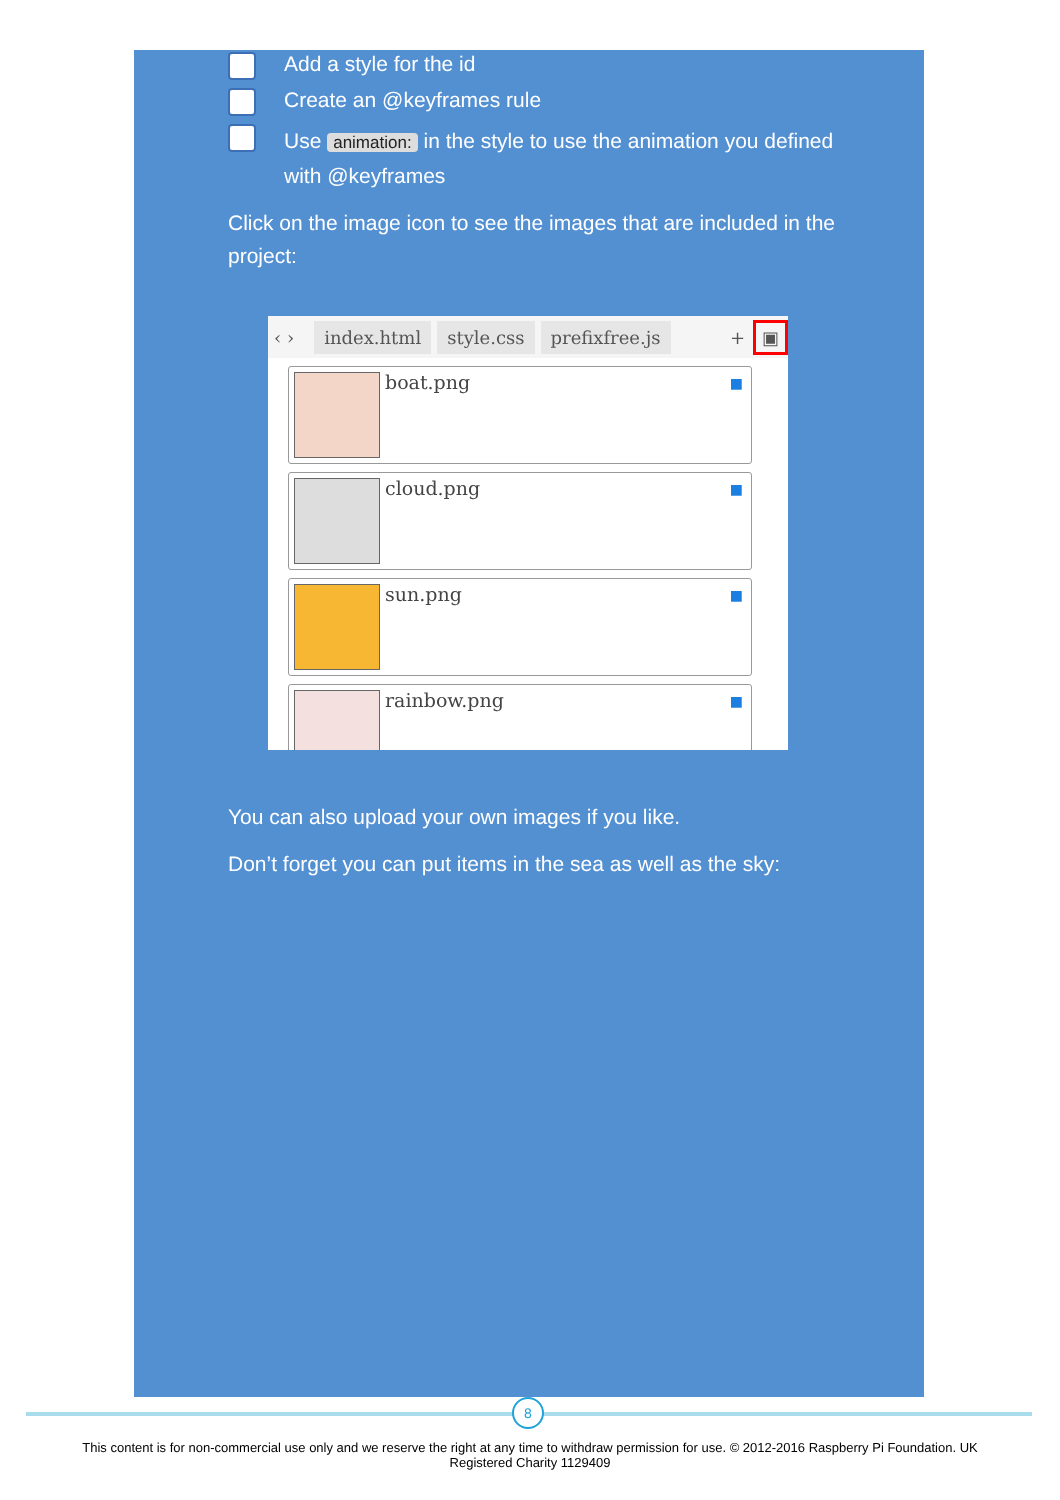Add a style for the id
Create an @keyframes rule
Use animation: in the style to use the animation you defined with @keyframes
Click on the image icon to see the images that are included in the project:
You can also upload your own images if you like.
Don’t forget you can put items in the sea as well as the sky:
‹ › index.html style.css prefixfree.js + ▣
boat.png
■
cloud.png
■
sun.png
■
rainbow.png
■
8
This content is for non-commercial use only and we reserve the right at any time to withdraw permission for use. © 2012-2016 Raspberry Pi Foundation. UK
Registered Charity 1129409